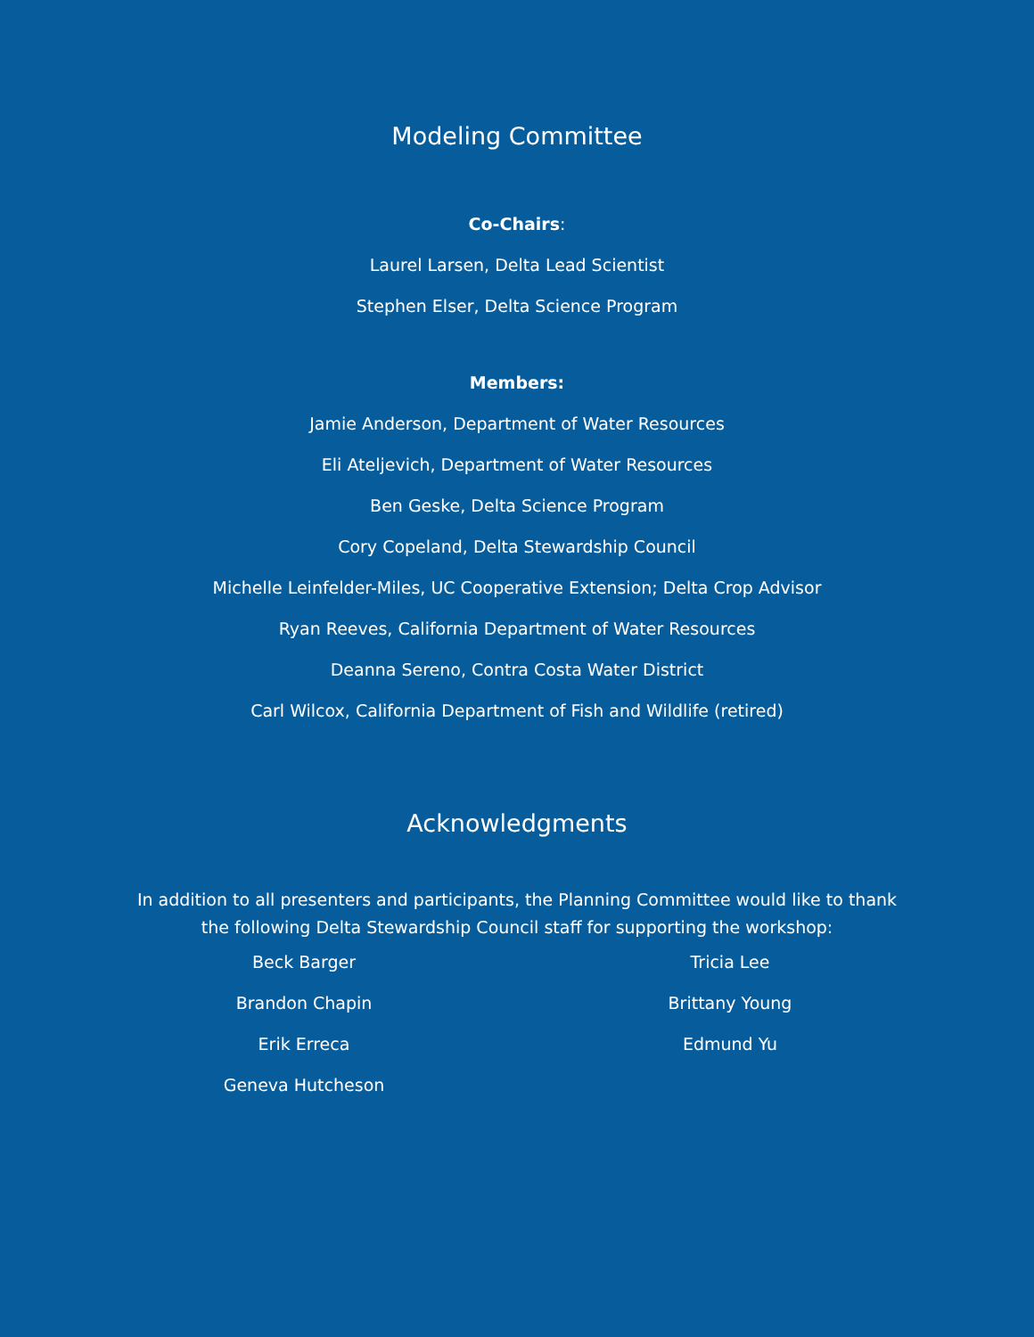Modeling Committee
Co-Chairs:
Laurel Larsen, Delta Lead Scientist
Stephen Elser, Delta Science Program
Members:
Jamie Anderson, Department of Water Resources
Eli Ateljevich, Department of Water Resources
Ben Geske, Delta Science Program
Cory Copeland, Delta Stewardship Council
Michelle Leinfelder-Miles, UC Cooperative Extension; Delta Crop Advisor
Ryan Reeves, California Department of Water Resources
Deanna Sereno, Contra Costa Water District
Carl Wilcox, California Department of Fish and Wildlife (retired)
Acknowledgments
In addition to all presenters and participants, the Planning Committee would like to thank the following Delta Stewardship Council staff for supporting the workshop:
Beck Barger
Brandon Chapin
Erik Erreca
Geneva Hutcheson
Tricia Lee
Brittany Young
Edmund Yu